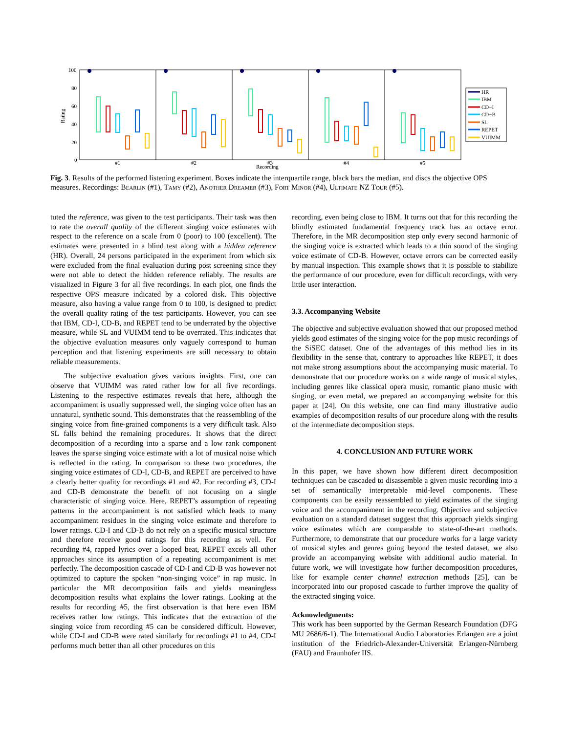100
80
60
40
20
0
Rating
#1
#2
#3
#4
#5
Recording
HR
IBM
CD−I
CD−B
SL
REPET
VUIMM
Fig. 3. Results of the performed listening experiment. Boxes indicate the interquartile range, black bars the median, and discs the objective OPS measures. Recordings: Bearlin (#1), Tamy (#2), Another Dreamer (#3), Fort Minor (#4), Ultimate NZ Tour (#5).
tuted the reference, was given to the test participants. Their task was then to rate the overall quality of the different singing voice estimates with respect to the reference on a scale from 0 (poor) to 100 (excellent). The estimates were presented in a blind test along with a hidden reference (HR). Overall, 24 persons participated in the experiment from which six were excluded from the final evaluation during post screening since they were not able to detect the hidden reference reliably. The results are visualized in Figure 3 for all five recordings. In each plot, one finds the respective OPS measure indicated by a colored disk. This objective measure, also having a value range from 0 to 100, is designed to predict the overall quality rating of the test participants. However, you can see that IBM, CD-I, CD-B, and REPET tend to be underrated by the objective measure, while SL and VUIMM tend to be overrated. This indicates that the objective evaluation measures only vaguely correspond to human perception and that listening experiments are still necessary to obtain reliable measurements.
The subjective evaluation gives various insights. First, one can observe that VUIMM was rated rather low for all five recordings. Listening to the respective estimates reveals that here, although the accompaniment is usually suppressed well, the singing voice often has an unnatural, synthetic sound. This demonstrates that the reassembling of the singing voice from fine-grained components is a very difficult task. Also SL falls behind the remaining procedures. It shows that the direct decomposition of a recording into a sparse and a low rank component leaves the sparse singing voice estimate with a lot of musical noise which is reflected in the rating. In comparison to these two procedures, the singing voice estimates of CD-I, CD-B, and REPET are perceived to have a clearly better quality for recordings #1 and #2. For recording #3, CD-I and CD-B demonstrate the benefit of not focusing on a single characteristic of singing voice. Here, REPET’s assumption of repeating patterns in the accompaniment is not satisfied which leads to many accompaniment residues in the singing voice estimate and therefore to lower ratings. CD-I and CD-B do not rely on a specific musical structure and therefore receive good ratings for this recording as well. For recording #4, rapped lyrics over a looped beat, REPET excels all other approaches since its assumption of a repeating accompaniment is met perfectly. The decomposition cascade of CD-I and CD-B was however not optimized to capture the spoken “non-singing voice” in rap music. In particular the MR decomposition fails and yields meaningless decomposition results what explains the lower ratings. Looking at the results for recording #5, the first observation is that here even IBM receives rather low ratings. This indicates that the extraction of the singing voice from recording #5 can be considered difficult. However, while CD-I and CD-B were rated similarly for recordings #1 to #4, CD-I performs much better than all other procedures on this
recording, even being close to IBM. It turns out that for this recording the blindly estimated fundamental frequency track has an octave error. Therefore, in the MR decomposition step only every second harmonic of the singing voice is extracted which leads to a thin sound of the singing voice estimate of CD-B. However, octave errors can be corrected easily by manual inspection. This example shows that it is possible to stabilize the performance of our procedure, even for difficult recordings, with very little user interaction.
3.3. Accompanying Website
The objective and subjective evaluation showed that our proposed method yields good estimates of the singing voice for the pop music recordings of the SiSEC dataset. One of the advantages of this method lies in its flexibility in the sense that, contrary to approaches like REPET, it does not make strong assumptions about the accompanying music material. To demonstrate that our procedure works on a wide range of musical styles, including genres like classical opera music, romantic piano music with singing, or even metal, we prepared an accompanying website for this paper at [24]. On this website, one can find many illustrative audio examples of decomposition results of our procedure along with the results of the intermediate decomposition steps.
4. CONCLUSION AND FUTURE WORK
In this paper, we have shown how different direct decomposition techniques can be cascaded to disassemble a given music recording into a set of semantically interpretable mid-level components. These components can be easily reassembled to yield estimates of the singing voice and the accompaniment in the recording. Objective and subjective evaluation on a standard dataset suggest that this approach yields singing voice estimates which are comparable to state-of-the-art methods. Furthermore, to demonstrate that our procedure works for a large variety of musical styles and genres going beyond the tested dataset, we also provide an accompanying website with additional audio material. In future work, we will investigate how further decomposition procedures, like for example center channel extraction methods [25], can be incorporated into our proposed cascade to further improve the quality of the extracted singing voice.
Acknowledgments:
This work has been supported by the German Research Foundation (DFG MU 2686/6-1). The International Audio Laboratories Erlangen are a joint institution of the Friedrich-Alexander-Universität Erlangen-Nürnberg (FAU) and Fraunhofer IIS.